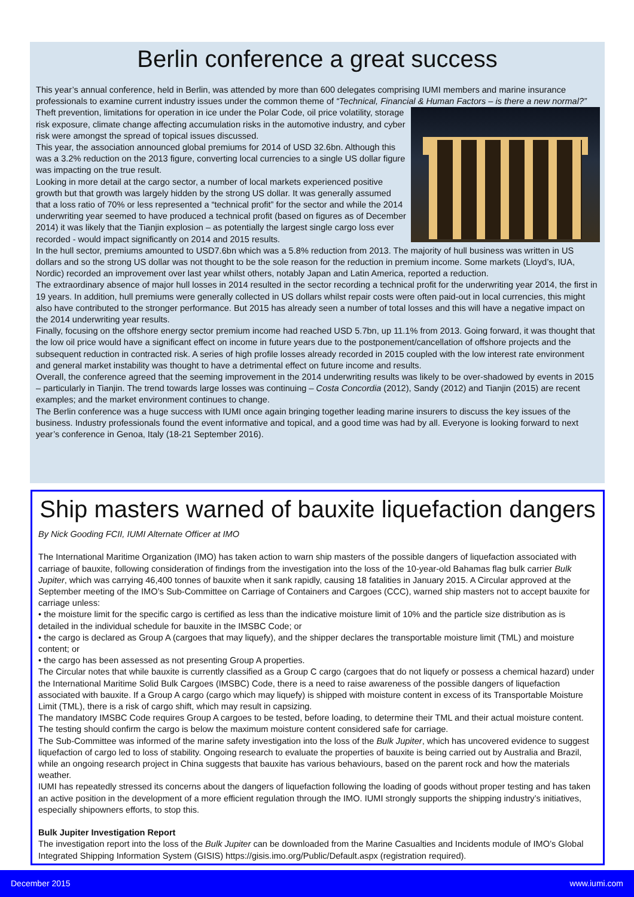Berlin conference a great success
This year’s annual conference, held in Berlin, was attended by more than 600 delegates comprising IUMI members and marine insurance professionals to examine current industry issues under the common theme of “Technical, Financial & Human Factors – is there a new normal?”
Theft prevention, limitations for operation in ice under the Polar Code, oil price volatility, storage risk exposure, climate change affecting accumulation risks in the automotive industry, and cyber risk were amongst the spread of topical issues discussed.
This year, the association announced global premiums for 2014 of USD 32.6bn. Although this was a 3.2% reduction on the 2013 figure, converting local currencies to a single US dollar figure was impacting on the true result.
Looking in more detail at the cargo sector, a number of local markets experienced positive growth but that growth was largely hidden by the strong US dollar. It was generally assumed that a loss ratio of 70% or less represented a “technical profit” for the sector and while the 2014 underwriting year seemed to have produced a technical profit (based on figures as of December 2014) it was likely that the Tianjin explosion – as potentially the largest single cargo loss ever recorded - would impact significantly on 2014 and 2015 results.
In the hull sector, premiums amounted to USD7.6bn which was a 5.8% reduction from 2013. The majority of hull business was written in US dollars and so the strong US dollar was not thought to be the sole reason for the reduction in premium income. Some markets (Lloyd’s, IUA, Nordic) recorded an improvement over last year whilst others, notably Japan and Latin America, reported a reduction.
The extraordinary absence of major hull losses in 2014 resulted in the sector recording a technical profit for the underwriting year 2014, the first in 19 years. In addition, hull premiums were generally collected in US dollars whilst repair costs were often paid-out in local currencies, this might also have contributed to the stronger performance. But 2015 has already seen a number of total losses and this will have a negative impact on the 2014 underwriting year results.
Finally, focusing on the offshore energy sector premium income had reached USD 5.7bn, up 11.1% from 2013. Going forward, it was thought that the low oil price would have a significant effect on income in future years due to the postponement/cancellation of offshore projects and the subsequent reduction in contracted risk. A series of high profile losses already recorded in 2015 coupled with the low interest rate environment and general market instability was thought to have a detrimental effect on future income and results.
Overall, the conference agreed that the seeming improvement in the 2014 underwriting results was likely to be over-shadowed by events in 2015 – particularly in Tianjin. The trend towards large losses was continuing – Costa Concordia (2012), Sandy (2012) and Tianjin (2015) are recent examples; and the market environment continues to change.
The Berlin conference was a huge success with IUMI once again bringing together leading marine insurers to discuss the key issues of the business. Industry professionals found the event informative and topical, and a good time was had by all. Everyone is looking forward to next year’s conference in Genoa, Italy (18-21 September 2016).
Ship masters warned of bauxite liquefaction dangers
By Nick Gooding FCII, IUMI Alternate Officer at IMO
The International Maritime Organization (IMO) has taken action to warn ship masters of the possible dangers of liquefaction associated with carriage of bauxite, following consideration of findings from the investigation into the loss of the 10-year-old Bahamas flag bulk carrier Bulk Jupiter, which was carrying 46,400 tonnes of bauxite when it sank rapidly, causing 18 fatalities in January 2015. A Circular approved at the September meeting of the IMO’s Sub-Committee on Carriage of Containers and Cargoes (CCC), warned ship masters not to accept bauxite for carriage unless:
• the moisture limit for the specific cargo is certified as less than the indicative moisture limit of 10% and the particle size distribution as is detailed in the individual schedule for bauxite in the IMSBC Code; or
• the cargo is declared as Group A (cargoes that may liquefy), and the shipper declares the transportable moisture limit (TML) and moisture content; or
• the cargo has been assessed as not presenting Group A properties.
The Circular notes that while bauxite is currently classified as a Group C cargo (cargoes that do not liquefy or possess a chemical hazard) under the International Maritime Solid Bulk Cargoes (IMSBC) Code, there is a need to raise awareness of the possible dangers of liquefaction associated with bauxite. If a Group A cargo (cargo which may liquefy) is shipped with moisture content in excess of its Transportable Moisture Limit (TML), there is a risk of cargo shift, which may result in capsizing.
The mandatory IMSBC Code requires Group A cargoes to be tested, before loading, to determine their TML and their actual moisture content. The testing should confirm the cargo is below the maximum moisture content considered safe for carriage.
The Sub-Committee was informed of the marine safety investigation into the loss of the Bulk Jupiter, which has uncovered evidence to suggest liquefaction of cargo led to loss of stability. Ongoing research to evaluate the properties of bauxite is being carried out by Australia and Brazil, while an ongoing research project in China suggests that bauxite has various behaviours, based on the parent rock and how the materials weather.
IUMI has repeatedly stressed its concerns about the dangers of liquefaction following the loading of goods without proper testing and has taken an active position in the development of a more efficient regulation through the IMO. IUMI strongly supports the shipping industry’s initiatives, especially shipowners efforts, to stop this.
Bulk Jupiter Investigation Report
The investigation report into the loss of the Bulk Jupiter can be downloaded from the Marine Casualties and Incidents module of IMO’s Global Integrated Shipping Information System (GISIS) https://gisis.imo.org/Public/Default.aspx (registration required).
December 2015 www.iumi.com